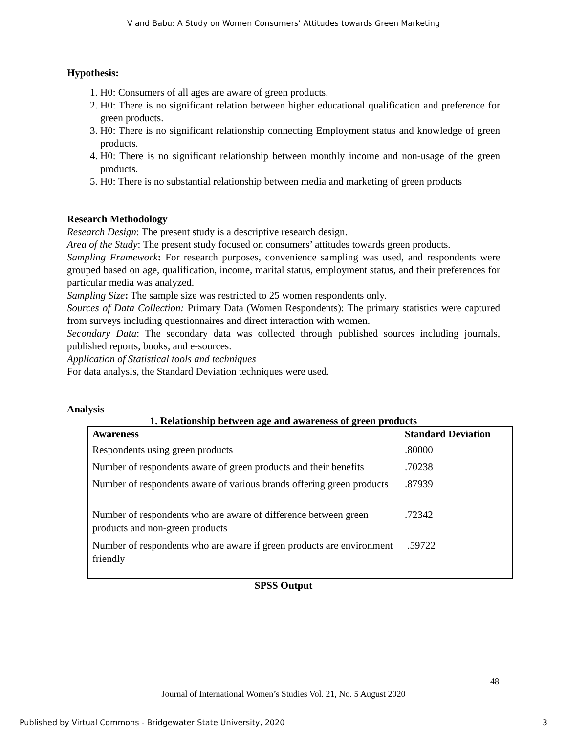V and Babu: A Study on Women Consumers’ Attitudes towards Green Marketing
Hypothesis:
1. H0: Consumers of all ages are aware of green products.
2. H0: There is no significant relation between higher educational qualification and preference for green products.
3. H0: There is no significant relationship connecting Employment status and knowledge of green products.
4. H0: There is no significant relationship between monthly income and non-usage of the green products.
5. H0: There is no substantial relationship between media and marketing of green products
Research Methodology
Research Design: The present study is a descriptive research design.
Area of the Study: The present study focused on consumers’ attitudes towards green products.
Sampling Framework: For research purposes, convenience sampling was used, and respondents were grouped based on age, qualification, income, marital status, employment status, and their preferences for particular media was analyzed.
Sampling Size: The sample size was restricted to 25 women respondents only.
Sources of Data Collection: Primary Data (Women Respondents): The primary statistics were captured from surveys including questionnaires and direct interaction with women.
Secondary Data: The secondary data was collected through published sources including journals, published reports, books, and e-sources.
Application of Statistical tools and techniques
For data analysis, the Standard Deviation techniques were used.
Analysis
1. Relationship between age and awareness of green products
| Awareness | Standard Deviation |
| --- | --- |
| Respondents using green products | .80000 |
| Number of respondents aware of green products and their benefits | .70238 |
| Number of respondents aware of various brands offering green products | .87939 |
| Number of respondents who are aware of difference between green products and non-green products | .72342 |
| Number of respondents who are aware if green products are environment friendly | .59722 |
SPSS Output
48
Journal of International Women’s Studies Vol. 21, No. 5 August 2020
Published by Virtual Commons - Bridgewater State University, 2020 3